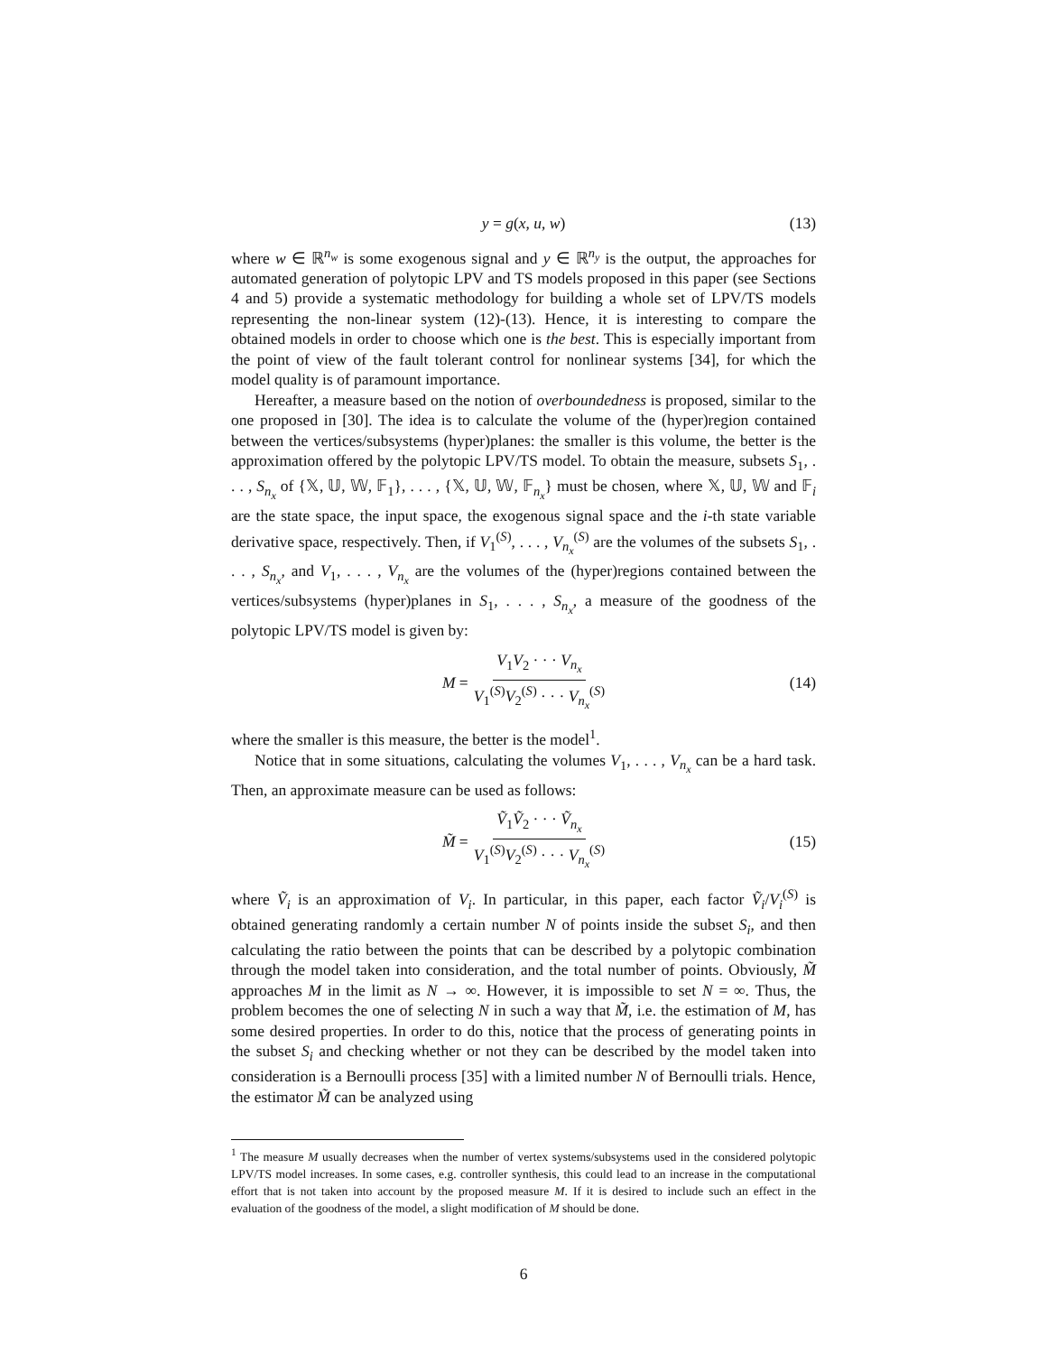y = g(x, u, w) (13)
where w ∈ ℝ<sup>n<sub>w</sub></sup> is some exogenous signal and y ∈ ℝ<sup>n<sub>y</sub></sup> is the output, the approaches for automated generation of polytopic LPV and TS models proposed in this paper (see Sections 4 and 5) provide a systematic methodology for building a whole set of LPV/TS models representing the non-linear system (12)-(13). Hence, it is interesting to compare the obtained models in order to choose which one is the best. This is especially important from the point of view of the fault tolerant control for nonlinear systems [34], for which the model quality is of paramount importance.
Hereafter, a measure based on the notion of overboundedness is proposed, similar to the one proposed in [30]. The idea is to calculate the volume of the (hyper)region contained between the vertices/subsystems (hyper)planes: the smaller is this volume, the better is the approximation offered by the polytopic LPV/TS model. To obtain the measure, subsets S<sub>1</sub>, . . . , S<sub>n<sub>x</sub></sub> of {𝕏, 𝕌, 𝕎, 𝔽<sub>1</sub>}, . . . , {𝕏, 𝕌, 𝕎, 𝔽<sub>n<sub>x</sub></sub>} must be chosen, where 𝕏, 𝕌, 𝕎 and 𝔽<sub>i</sub> are the state space, the input space, the exogenous signal space and the i-th state variable derivative space, respectively. Then, if V<sub>1</sub><sup>(S)</sup>, . . . , V<sub>n<sub>x</sub></sub><sup>(S)</sup> are the volumes of the subsets S<sub>1</sub>, . . . , S<sub>n<sub>x</sub></sub>, and V<sub>1</sub>, . . . , V<sub>n<sub>x</sub></sub> are the volumes of the (hyper)regions contained between the vertices/subsystems (hyper)planes in S<sub>1</sub>, . . . , S<sub>n<sub>x</sub></sub>, a measure of the goodness of the polytopic LPV/TS model is given by:
M = V<sub>1</sub>V<sub>2</sub> · · · V<sub>n<sub>x</sub></sub> V<sub>1</sub><sup>(S)</sup>V<sub>2</sub><sup>(S)</sup> · · · V<sub>n<sub>x</sub></sub><sup>(S)</sup> (14)
where the smaller is this measure, the better is the model<sup>1</sup>.
Notice that in some situations, calculating the volumes V<sub>1</sub>, . . . , V<sub>n<sub>x</sub></sub> can be a hard task. Then, an approximate measure can be used as follows:
M̃ = Ṽ<sub>1</sub>Ṽ<sub>2</sub> · · · Ṽ<sub>n<sub>x</sub></sub> V<sub>1</sub><sup>(S)</sup>V<sub>2</sub><sup>(S)</sup> · · · V<sub>n<sub>x</sub></sub><sup>(S)</sup> (15)
where Ṽ<sub>i</sub> is an approximation of V<sub>i</sub>. In particular, in this paper, each factor Ṽ<sub>i</sub>/V<sub>i</sub><sup>(S)</sup> is obtained generating randomly a certain number N of points inside the subset S<sub>i</sub>, and then calculating the ratio between the points that can be described by a polytopic combination through the model taken into consideration, and the total number of points. Obviously, M̃ approaches M in the limit as N → ∞. However, it is impossible to set N = ∞. Thus, the problem becomes the one of selecting N in such a way that M̃, i.e. the estimation of M, has some desired properties. In order to do this, notice that the process of generating points in the subset S<sub>i</sub> and checking whether or not they can be described by the model taken into consideration is a Bernoulli process [35] with a limited number N of Bernoulli trials. Hence, the estimator M̃ can be analyzed using
<sup>1</sup> The measure M usually decreases when the number of vertex systems/subsystems used in the considered polytopic LPV/TS model increases. In some cases, e.g. controller synthesis, this could lead to an increase in the computational effort that is not taken into account by the proposed measure M. If it is desired to include such an effect in the evaluation of the goodness of the model, a slight modification of M should be done.
6